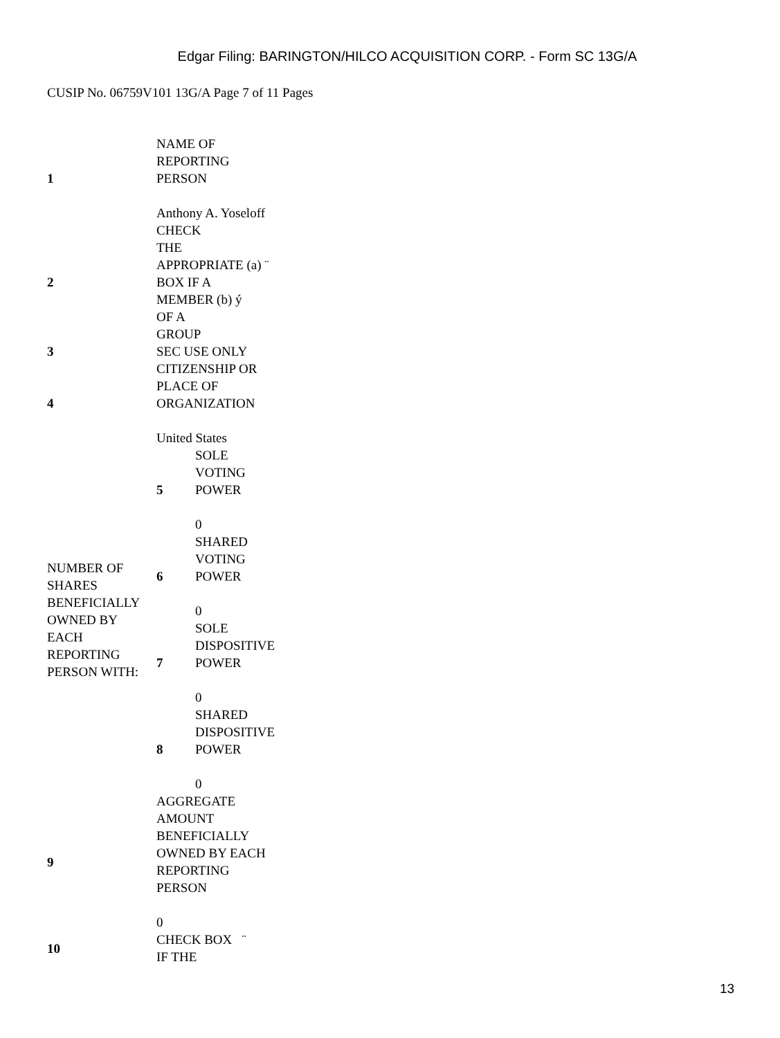Edgar Filing: BARINGTON/HILCO ACQUISITION CORP. - Form SC 13G/A
CUSIP No. 06759V101 13G/A Page 7 of 11 Pages
| 1 | NAME OF REPORTING PERSON Anthony A. Yoseloff | |
| 2 | CHECK THE APPROPRIATE (a) ¨ BOX IF A MEMBER (b) ý OF A GROUP | |
| 3 | SEC USE ONLY | |
| 4 | CITIZENSHIP OR PLACE OF ORGANIZATION United States | |
| NUMBER OF SHARES BENEFICIALLY OWNED BY EACH REPORTING PERSON WITH: | 5 | SOLE VOTING POWER 0 |
| | 6 | SHARED VOTING POWER 0 |
| | 7 | SOLE DISPOSITIVE POWER 0 |
| | 8 | SHARED DISPOSITIVE POWER 0 |
| 9 | AGGREGATE AMOUNT BENEFICIALLY OWNED BY EACH REPORTING PERSON 0 | |
| 10 | CHECK BOX ¨ IF THE | |
13